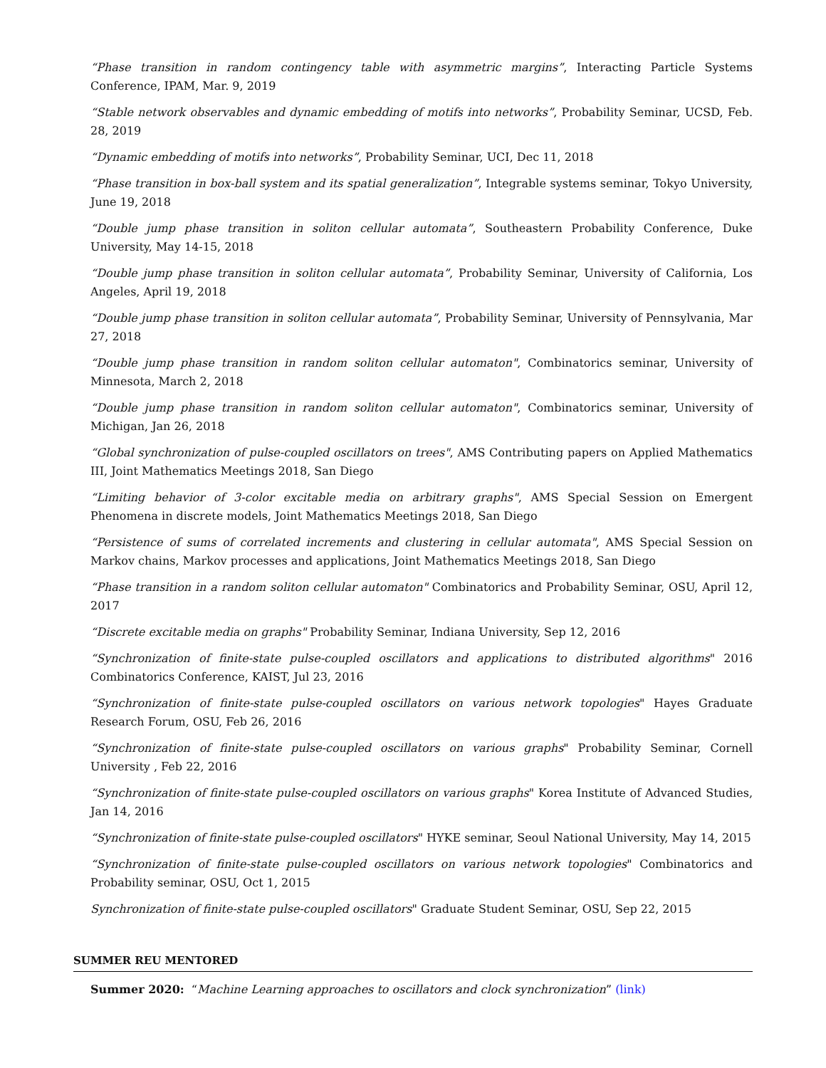“Phase transition in random contingency table with asymmetric margins”, Interacting Particle Systems Conference, IPAM, Mar. 9, 2019
“Stable network observables and dynamic embedding of motifs into networks”, Probability Seminar, UCSD, Feb. 28, 2019
“Dynamic embedding of motifs into networks”, Probability Seminar, UCI, Dec 11, 2018
“Phase transition in box-ball system and its spatial generalization”, Integrable systems seminar, Tokyo University, June 19, 2018
“Double jump phase transition in soliton cellular automata”, Southeastern Probability Conference, Duke University, May 14-15, 2018
“Double jump phase transition in soliton cellular automata”, Probability Seminar, University of California, Los Angeles, April 19, 2018
“Double jump phase transition in soliton cellular automata”, Probability Seminar, University of Pennsylvania, Mar 27, 2018
“Double jump phase transition in random soliton cellular automaton", Combinatorics seminar, University of Minnesota, March 2, 2018
“Double jump phase transition in random soliton cellular automaton", Combinatorics seminar, University of Michigan, Jan 26, 2018
“Global synchronization of pulse-coupled oscillators on trees", AMS Contributing papers on Applied Mathematics III, Joint Mathematics Meetings 2018, San Diego
“Limiting behavior of 3-color excitable media on arbitrary graphs", AMS Special Session on Emergent Phenomena in discrete models, Joint Mathematics Meetings 2018, San Diego
“Persistence of sums of correlated increments and clustering in cellular automata", AMS Special Session on Markov chains, Markov processes and applications, Joint Mathematics Meetings 2018, San Diego
“Phase transition in a random soliton cellular automaton" Combinatorics and Probability Seminar, OSU, April 12, 2017
“Discrete excitable media on graphs" Probability Seminar, Indiana University, Sep 12, 2016
“Synchronization of finite-state pulse-coupled oscillators and applications to distributed algorithms" 2016 Combinatorics Conference, KAIST, Jul 23, 2016
“Synchronization of finite-state pulse-coupled oscillators on various network topologies" Hayes Graduate Research Forum, OSU, Feb 26, 2016
“Synchronization of finite-state pulse-coupled oscillators on various graphs" Probability Seminar, Cornell University , Feb 22, 2016
“Synchronization of finite-state pulse-coupled oscillators on various graphs" Korea Institute of Advanced Studies, Jan 14, 2016
“Synchronization of finite-state pulse-coupled oscillators" HYKE seminar, Seoul National University, May 14, 2015
“Synchronization of finite-state pulse-coupled oscillators on various network topologies" Combinatorics and Probability seminar, OSU, Oct 1, 2015
Synchronization of finite-state pulse-coupled oscillators" Graduate Student Seminar, OSU, Sep 22, 2015
SUMMER REU MENTORED
Summer 2020: “Machine Learning approaches to oscillators and clock synchronization” (link)